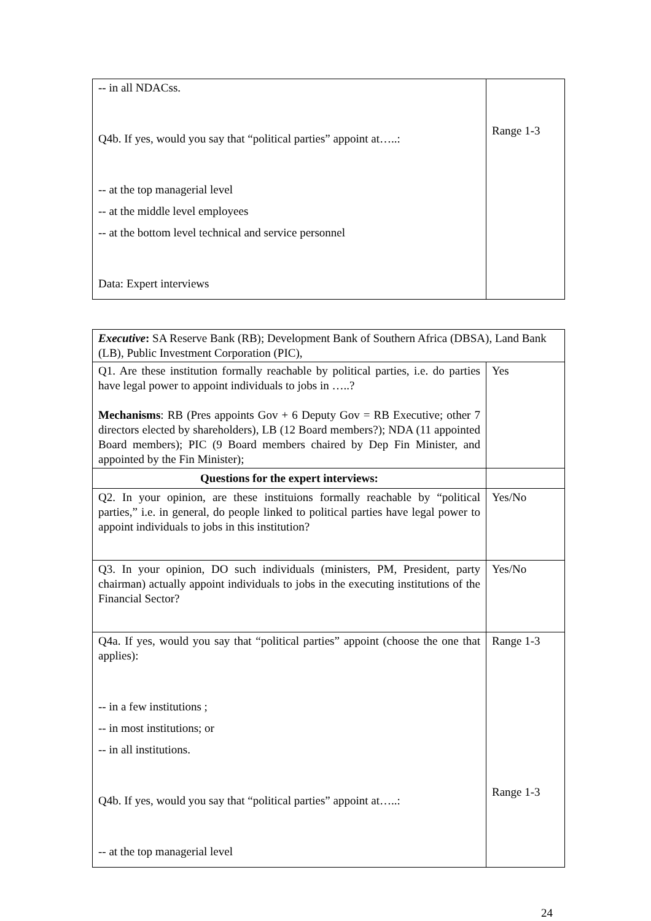| -- in all NDACss. Q4b. If yes, would you say that “political parties” appoint at…..: -- at the top managerial level -- at the middle level employees -- at the bottom level technical and service personnel Data: Expert interviews | Range 1-3 |
| Executive : SA Reserve Bank (RB); Development Bank of Southern Africa (DBSA), Land Bank (LB), Public Investment Corporation (PIC), | |
| Q1. Are these institution formally reachable by political parties, i.e. do parties have legal power to appoint individuals to jobs in …..? Mechanisms : RB (Pres appoints Gov + 6 Deputy Gov = RB Executive; other 7 directors elected by shareholders), LB (12 Board members?); NDA (11 appointed Board members); PIC (9 Board members chaired by Dep Fin Minister, and appointed by the Fin Minister); | Yes |
| Questions for the expert interviews: | |
| Q2. In your opinion, are these instituions formally reachable by “political parties,” i.e. in general, do people linked to political parties have legal power to appoint individuals to jobs in this institution? | Yes/No |
| Q3. In your opinion, DO such individuals (ministers, PM, President, party chairman) actually appoint individuals to jobs in the executing institutions of the Financial Sector? | Yes/No |
| Q4a. If yes, would you say that “political parties” appoint (choose the one that applies): -- in a few institutions ; -- in most institutions; or -- in all institutions. Q4b. If yes, would you say that “political parties” appoint at…..: -- at the top managerial level | Range 1-3 Range 1-3 |
24